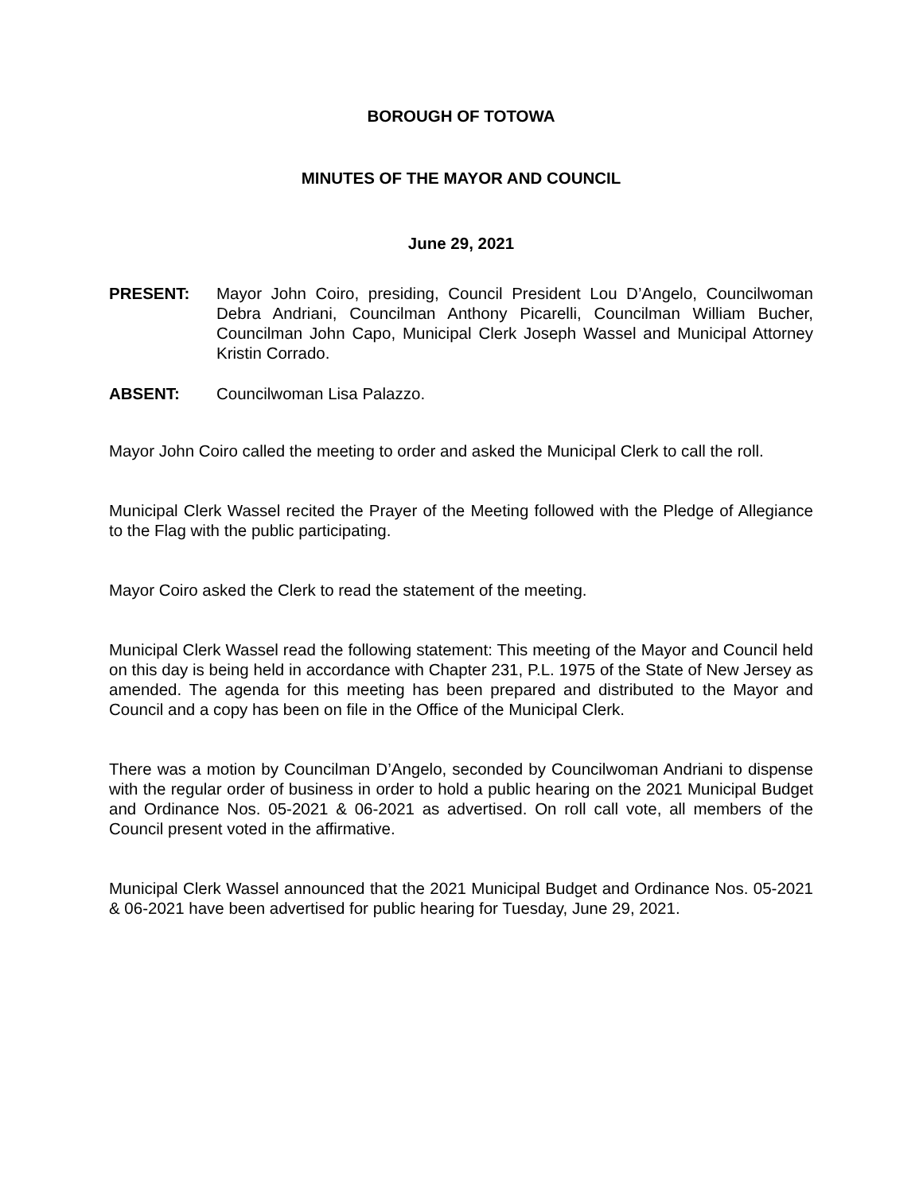BOROUGH OF TOTOWA
MINUTES OF THE MAYOR AND COUNCIL
June 29, 2021
PRESENT: Mayor John Coiro, presiding, Council President Lou D’Angelo, Councilwoman Debra Andriani, Councilman Anthony Picarelli, Councilman William Bucher, Councilman John Capo, Municipal Clerk Joseph Wassel and Municipal Attorney Kristin Corrado.
ABSENT: Councilwoman Lisa Palazzo.
Mayor John Coiro called the meeting to order and asked the Municipal Clerk to call the roll.
Municipal Clerk Wassel recited the Prayer of the Meeting followed with the Pledge of Allegiance to the Flag with the public participating.
Mayor Coiro asked the Clerk to read the statement of the meeting.
Municipal Clerk Wassel read the following statement: This meeting of the Mayor and Council held on this day is being held in accordance with Chapter 231, P.L. 1975 of the State of New Jersey as amended. The agenda for this meeting has been prepared and distributed to the Mayor and Council and a copy has been on file in the Office of the Municipal Clerk.
There was a motion by Councilman D’Angelo, seconded by Councilwoman Andriani to dispense with the regular order of business in order to hold a public hearing on the 2021 Municipal Budget and Ordinance Nos. 05-2021 & 06-2021 as advertised. On roll call vote, all members of the Council present voted in the affirmative.
Municipal Clerk Wassel announced that the 2021 Municipal Budget and Ordinance Nos. 05-2021 & 06-2021 have been advertised for public hearing for Tuesday, June 29, 2021.